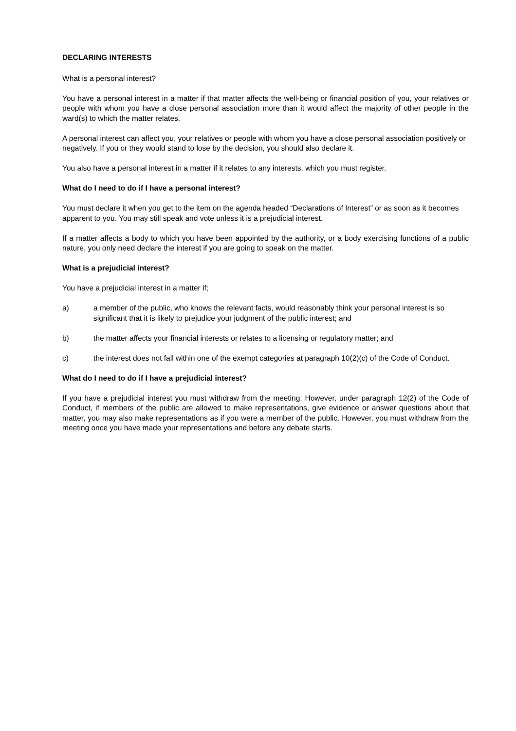DECLARING INTERESTS
What is a personal interest?
You have a personal interest in a matter if that matter affects the well-being or financial position of you, your relatives or people with whom you have a close personal association more than it would affect the majority of other people in the ward(s) to which the matter relates.
A personal interest can affect you, your relatives or people with whom you have a close personal association positively or negatively. If you or they would stand to lose by the decision, you should also declare it.
You also have a personal interest in a matter if it relates to any interests, which you must register.
What do I need to do if I have a personal interest?
You must declare it when you get to the item on the agenda headed “Declarations of Interest” or as soon as it becomes apparent to you. You may still speak and vote unless it is a prejudicial interest.
If a matter affects a body to which you have been appointed by the authority, or a body exercising functions of a public nature, you only need declare the interest if you are going to speak on the matter.
What is a prejudicial interest?
You have a prejudicial interest in a matter if;
a) a member of the public, who knows the relevant facts, would reasonably think your personal interest is so significant that it is likely to prejudice your judgment of the public interest; and
b) the matter affects your financial interests or relates to a licensing or regulatory matter; and
c) the interest does not fall within one of the exempt categories at paragraph 10(2)(c) of the Code of Conduct.
What do I need to do if I have a prejudicial interest?
If you have a prejudicial interest you must withdraw from the meeting. However, under paragraph 12(2) of the Code of Conduct, if members of the public are allowed to make representations, give evidence or answer questions about that matter, you may also make representations as if you were a member of the public. However, you must withdraw from the meeting once you have made your representations and before any debate starts.